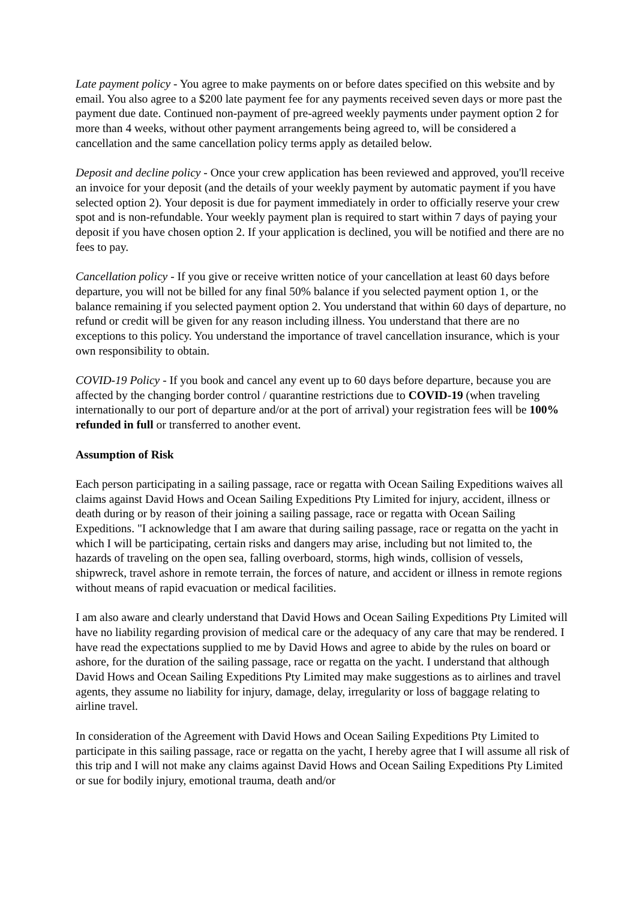Late payment policy - You agree to make payments on or before dates specified on this website and by email. You also agree to a $200 late payment fee for any payments received seven days or more past the payment due date. Continued non-payment of pre-agreed weekly payments under payment option 2 for more than 4 weeks, without other payment arrangements being agreed to, will be considered a cancellation and the same cancellation policy terms apply as detailed below.
Deposit and decline policy - Once your crew application has been reviewed and approved, you'll receive an invoice for your deposit (and the details of your weekly payment by automatic payment if you have selected option 2). Your deposit is due for payment immediately in order to officially reserve your crew spot and is non-refundable. Your weekly payment plan is required to start within 7 days of paying your deposit if you have chosen option 2. If your application is declined, you will be notified and there are no fees to pay.
Cancellation policy - If you give or receive written notice of your cancellation at least 60 days before departure, you will not be billed for any final 50% balance if you selected payment option 1, or the balance remaining if you selected payment option 2. You understand that within 60 days of departure, no refund or credit will be given for any reason including illness. You understand that there are no exceptions to this policy. You understand the importance of travel cancellation insurance, which is your own responsibility to obtain.
COVID-19 Policy - If you book and cancel any event up to 60 days before departure, because you are affected by the changing border control / quarantine restrictions due to COVID-19 (when traveling internationally to our port of departure and/or at the port of arrival) your registration fees will be 100% refunded in full or transferred to another event.
Assumption of Risk
Each person participating in a sailing passage, race or regatta with Ocean Sailing Expeditions waives all claims against David Hows and Ocean Sailing Expeditions Pty Limited for injury, accident, illness or death during or by reason of their joining a sailing passage, race or regatta with Ocean Sailing Expeditions. "I acknowledge that I am aware that during sailing passage, race or regatta on the yacht in which I will be participating, certain risks and dangers may arise, including but not limited to, the hazards of traveling on the open sea, falling overboard, storms, high winds, collision of vessels, shipwreck, travel ashore in remote terrain, the forces of nature, and accident or illness in remote regions without means of rapid evacuation or medical facilities.
I am also aware and clearly understand that David Hows and Ocean Sailing Expeditions Pty Limited will have no liability regarding provision of medical care or the adequacy of any care that may be rendered. I have read the expectations supplied to me by David Hows and agree to abide by the rules on board or ashore, for the duration of the sailing passage, race or regatta on the yacht. I understand that although David Hows and Ocean Sailing Expeditions Pty Limited may make suggestions as to airlines and travel agents, they assume no liability for injury, damage, delay, irregularity or loss of baggage relating to airline travel.
In consideration of the Agreement with David Hows and Ocean Sailing Expeditions Pty Limited to participate in this sailing passage, race or regatta on the yacht, I hereby agree that I will assume all risk of this trip and I will not make any claims against David Hows and Ocean Sailing Expeditions Pty Limited or sue for bodily injury, emotional trauma, death and/or